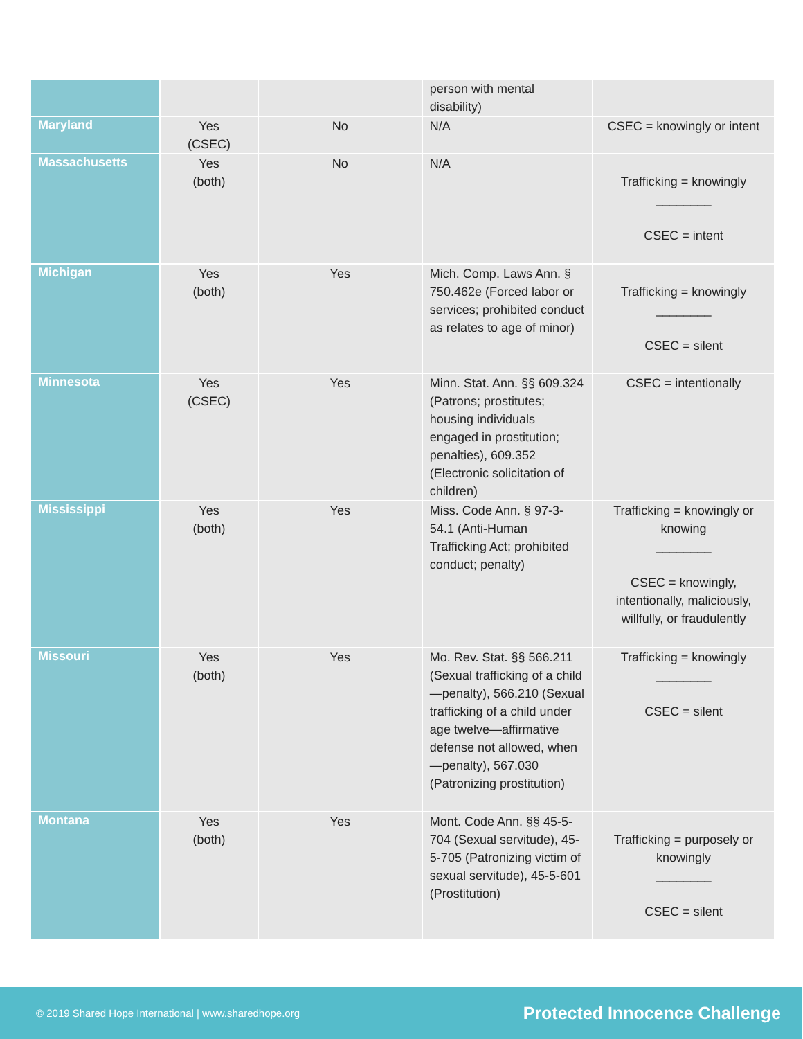| | | | person with mental disability) | |
| Maryland | Yes (CSEC) | No | N/A | CSEC = knowingly or intent |
| Massachusetts | Yes (both) | No | N/A | Trafficking = knowingly ________ CSEC = intent |
| Michigan | Yes (both) | Yes | Mich. Comp. Laws Ann. § 750.462e (Forced labor or services; prohibited conduct as relates to age of minor) | Trafficking = knowingly ________ CSEC = silent |
| Minnesota | Yes (CSEC) | Yes | Minn. Stat. Ann. §§ 609.324 (Patrons; prostitutes; housing individuals engaged in prostitution; penalties), 609.352 (Electronic solicitation of children) | CSEC = intentionally |
| Mississippi | Yes (both) | Yes | Miss. Code Ann. § 97-3-54.1 (Anti-Human Trafficking Act; prohibited conduct; penalty) | Trafficking = knowingly or knowing ________ CSEC = knowingly, intentionally, maliciously, willfully, or fraudulently |
| Missouri | Yes (both) | Yes | Mo. Rev. Stat. §§ 566.211 (Sexual trafficking of a child—penalty), 566.210 (Sexual trafficking of a child under age twelve—affirmative defense not allowed, when—penalty), 567.030 (Patronizing prostitution) | Trafficking = knowingly ________ CSEC = silent |
| Montana | Yes (both) | Yes | Mont. Code Ann. §§ 45-5-704 (Sexual servitude), 45-5-705 (Patronizing victim of sexual servitude), 45-5-601 (Prostitution) | Trafficking = purposely or knowingly ________ CSEC = silent |
© 2019 Shared Hope International | www.sharedhope.org Protected Innocence Challenge